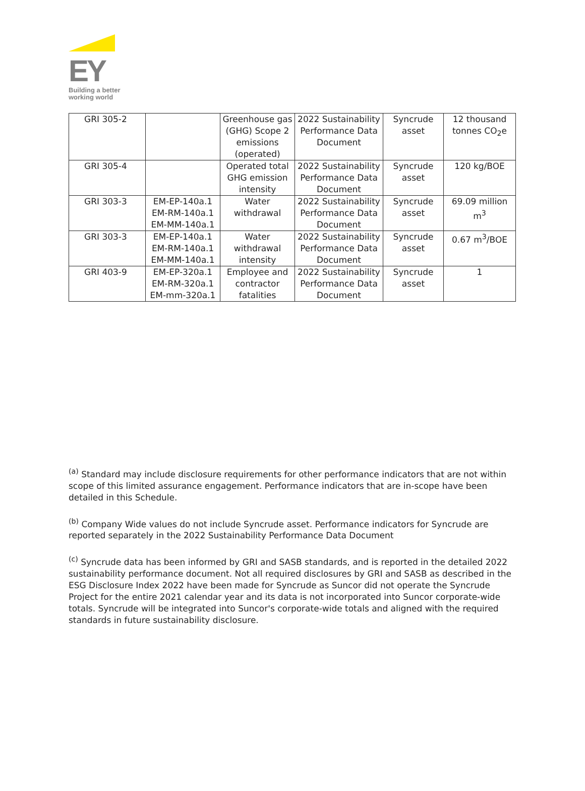EY
Building a better
working world
| GRI 305-2 | | Greenhouse gas (GHG) Scope 2 emissions (operated) | 2022 Sustainability Performance Data Document | Syncrude asset | 12 thousand tonnes CO<sub>2</sub>e |
| GRI 305-4 | | Operated total GHG emission intensity | 2022 Sustainability Performance Data Document | Syncrude asset | 120 kg/BOE |
| GRI 303-3 | EM-EP-140a.1 EM-RM-140a.1 EM-MM-140a.1 | Water withdrawal | 2022 Sustainability Performance Data Document | Syncrude asset | 69.09 million m<sup>3</sup> |
| GRI 303-3 | EM-EP-140a.1 EM-RM-140a.1 EM-MM-140a.1 | Water withdrawal intensity | 2022 Sustainability Performance Data Document | Syncrude asset | 0.67 m<sup>3</sup>/BOE |
| GRI 403-9 | EM-EP-320a.1 EM-RM-320a.1 EM-mm-320a.1 | Employee and contractor fatalities | 2022 Sustainability Performance Data Document | Syncrude asset | 1 |
<sup>(a)</sup> Standard may include disclosure requirements for other performance indicators that are not within scope of this limited assurance engagement. Performance indicators that are in-scope have been detailed in this Schedule.
<sup>(b)</sup> Company Wide values do not include Syncrude asset. Performance indicators for Syncrude are reported separately in the 2022 Sustainability Performance Data Document
<sup>(c)</sup> Syncrude data has been informed by GRI and SASB standards, and is reported in the detailed 2022 sustainability performance document. Not all required disclosures by GRI and SASB as described in the ESG Disclosure Index 2022 have been made for Syncrude as Suncor did not operate the Syncrude Project for the entire 2021 calendar year and its data is not incorporated into Suncor corporate-wide totals. Syncrude will be integrated into Suncor's corporate-wide totals and aligned with the required standards in future sustainability disclosure.